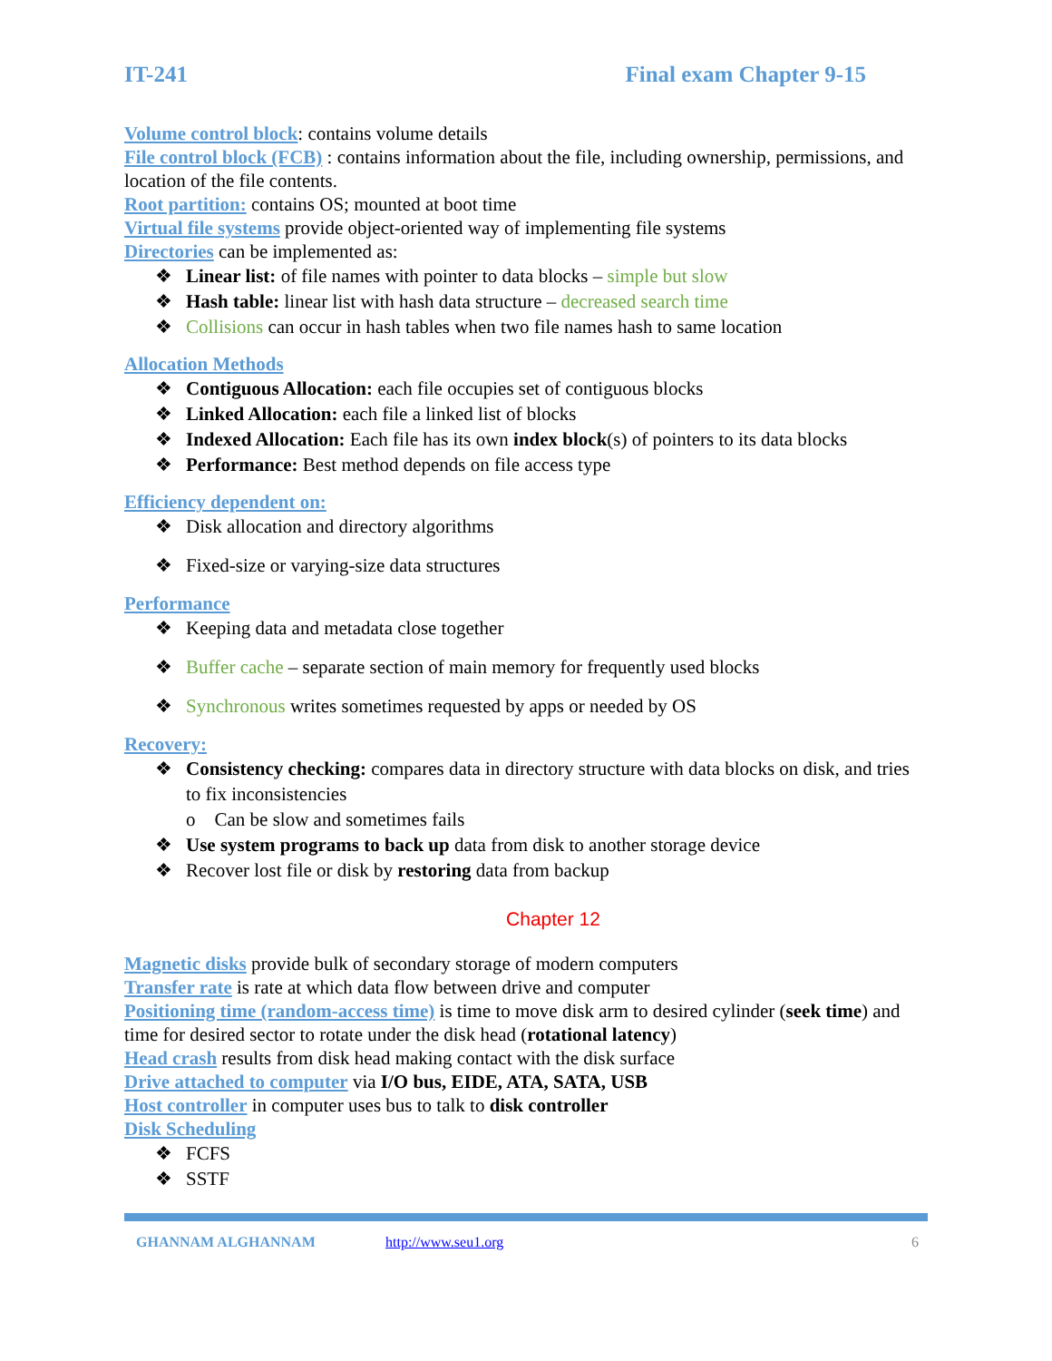IT-241 Final exam Chapter 9-15
Volume control block: contains volume details
File control block (FCB) : contains information about the file, including ownership, permissions, and location of the file contents.
Root partition: contains OS; mounted at boot time
Virtual file systems provide object-oriented way of implementing file systems
Directories can be implemented as:
Linear list: of file names with pointer to data blocks – simple but slow
Hash table: linear list with hash data structure – decreased search time
Collisions can occur in hash tables when two file names hash to same location
Allocation Methods
Contiguous Allocation: each file occupies set of contiguous blocks
Linked Allocation: each file a linked list of blocks
Indexed Allocation: Each file has its own index block(s) of pointers to its data blocks
Performance: Best method depends on file access type
Efficiency dependent on:
Disk allocation and directory algorithms
Fixed-size or varying-size data structures
Performance
Keeping data and metadata close together
Buffer cache – separate section of main memory for frequently used blocks
Synchronous writes sometimes requested by apps or needed by OS
Recovery:
Consistency checking: compares data in directory structure with data blocks on disk, and tries to fix inconsistencies
o Can be slow and sometimes fails
Use system programs to back up data from disk to another storage device
Recover lost file or disk by restoring data from backup
Chapter 12
Magnetic disks provide bulk of secondary storage of modern computers
Transfer rate is rate at which data flow between drive and computer
Positioning time (random-access time) is time to move disk arm to desired cylinder (seek time) and time for desired sector to rotate under the disk head (rotational latency)
Head crash results from disk head making contact with the disk surface
Drive attached to computer via I/O bus, EIDE, ATA, SATA, USB
Host controller in computer uses bus to talk to disk controller
Disk Scheduling
FCFS
SSTF
GHANNAM ALGHANNAM http://www.seu1.org 6